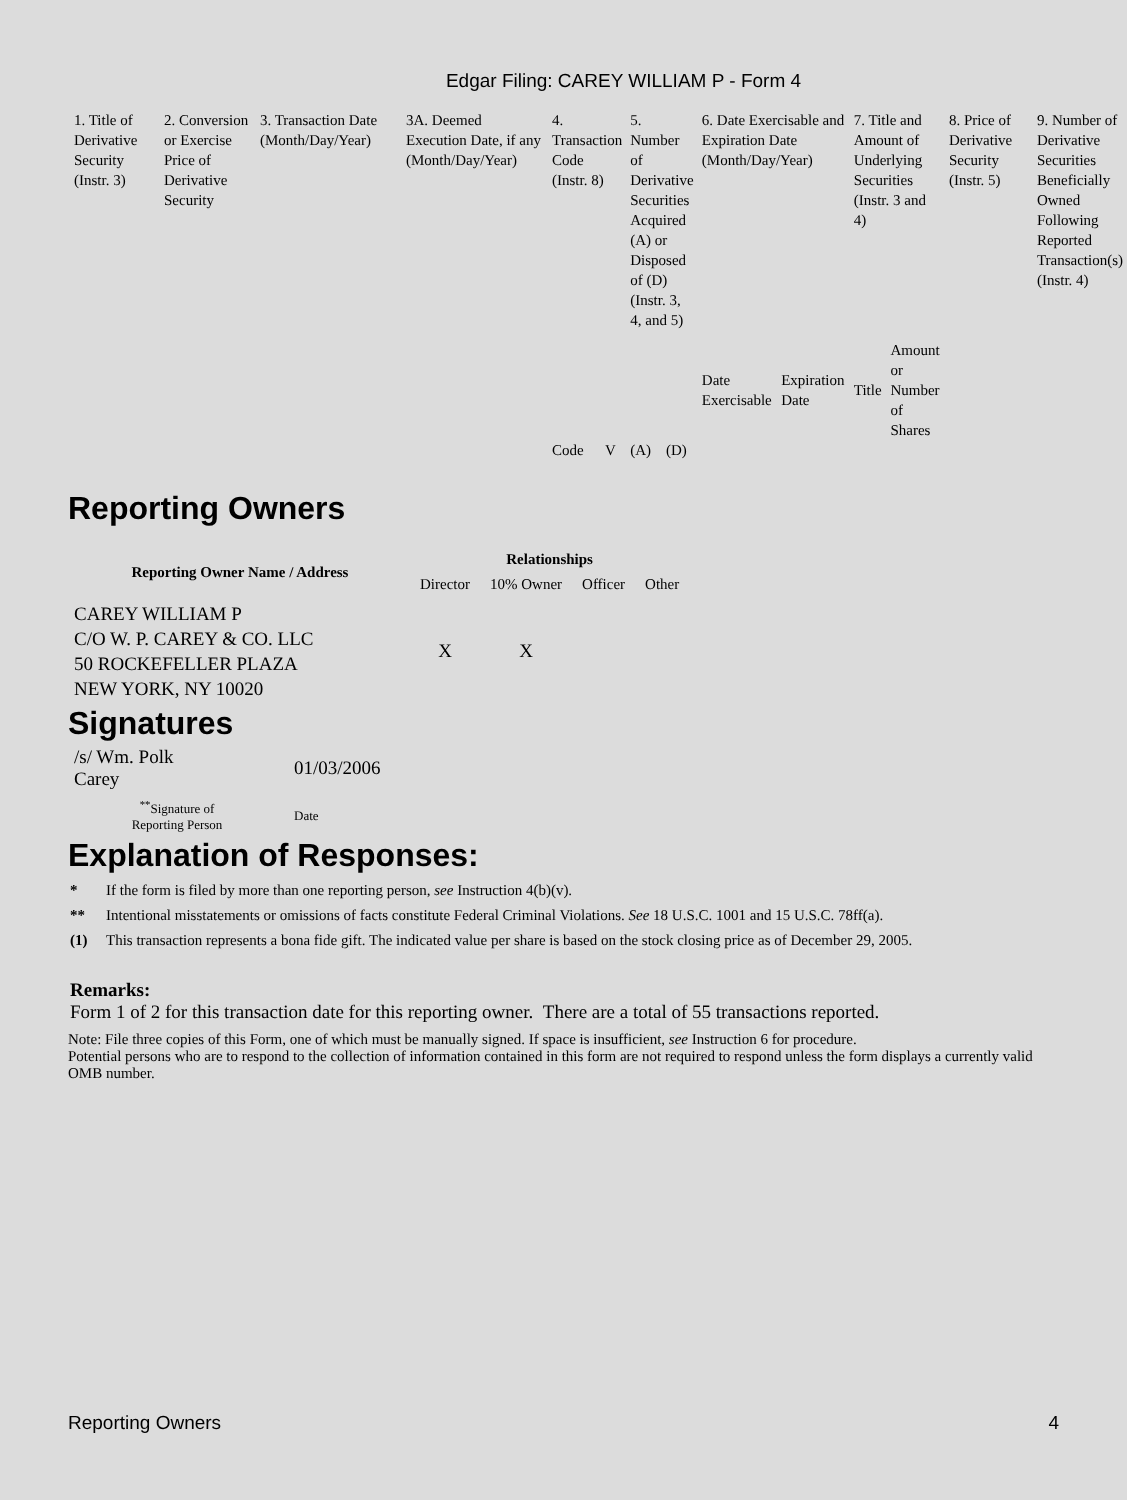Edgar Filing: CAREY WILLIAM P - Form 4
| 1. Title of Derivative Security (Instr. 3) | 2. Conversion or Exercise Price of Derivative Security | 3. Transaction Date (Month/Day/Year) | 3A. Deemed Execution Date, if any (Month/Day/Year) | 4. Transaction Code (Instr. 8) | | 5. Number of Derivative Securities Acquired (A) or Disposed of (D) (Instr. 3, 4, and 5) | | 6. Date Exercisable and Expiration Date (Month/Day/Year) | | 7. Title and Amount of Underlying Securities (Instr. 3 and 4) | | 8. Price of Derivative Security (Instr. 5) | 9. Number of Derivative Securities Beneficially Owned Following Reported Transaction(s) (Instr. 4) |
| | | | | | | | | Date Exercisable | Expiration Date | Title | Amount or Number of Shares | | |
| | | | | Code | V | (A) | (D) | | | | | | |
Reporting Owners
| Reporting Owner Name / Address | Relationships | | | |
| --- | --- | --- | --- | --- |
| | Director | 10% Owner | Officer | Other |
| CAREY WILLIAM P C/O W. P. CAREY & CO. LLC 50 ROCKEFELLER PLAZA NEW YORK, NY 10020 | X | X | | |
Signatures
| /s/ Wm. Polk Carey | 01/03/2006 |
| <sup>**</sup> Signature of Reporting Person | Date |
Explanation of Responses:
* If the form is filed by more than one reporting person, see Instruction 4(b)(v).
** Intentional misstatements or omissions of facts constitute Federal Criminal Violations. See 18 U.S.C. 1001 and 15 U.S.C. 78ff(a).
(1) This transaction represents a bona fide gift. The indicated value per share is based on the stock closing price as of December 29, 2005.
Remarks:
Form 1 of 2 for this transaction date for this reporting owner. There are a total of 55 transactions reported.
Note: File three copies of this Form, one of which must be manually signed. If space is insufficient, see Instruction 6 for procedure.
Potential persons who are to respond to the collection of information contained in this form are not required to respond unless the form displays a currently valid OMB number.
Reporting Owners 4